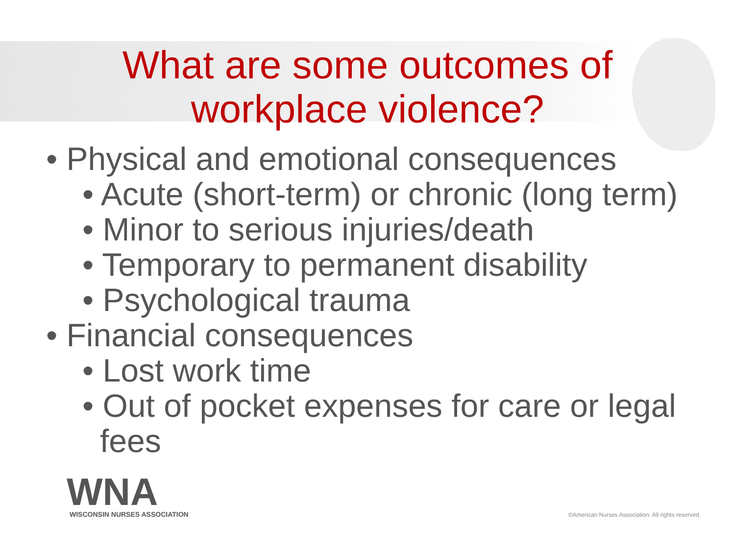What are some outcomes of
workplace violence?
• Physical and emotional consequences
• Acute (short-term) or chronic (long term)
• Minor to serious injuries/death
• Temporary to permanent disability
• Psychological trauma
• Financial consequences
• Lost work time
• Out of pocket expenses for care or legal fees
WNA
WISCONSIN NURSES ASSOCIATION
©American Nurses Association. All rights reserved.